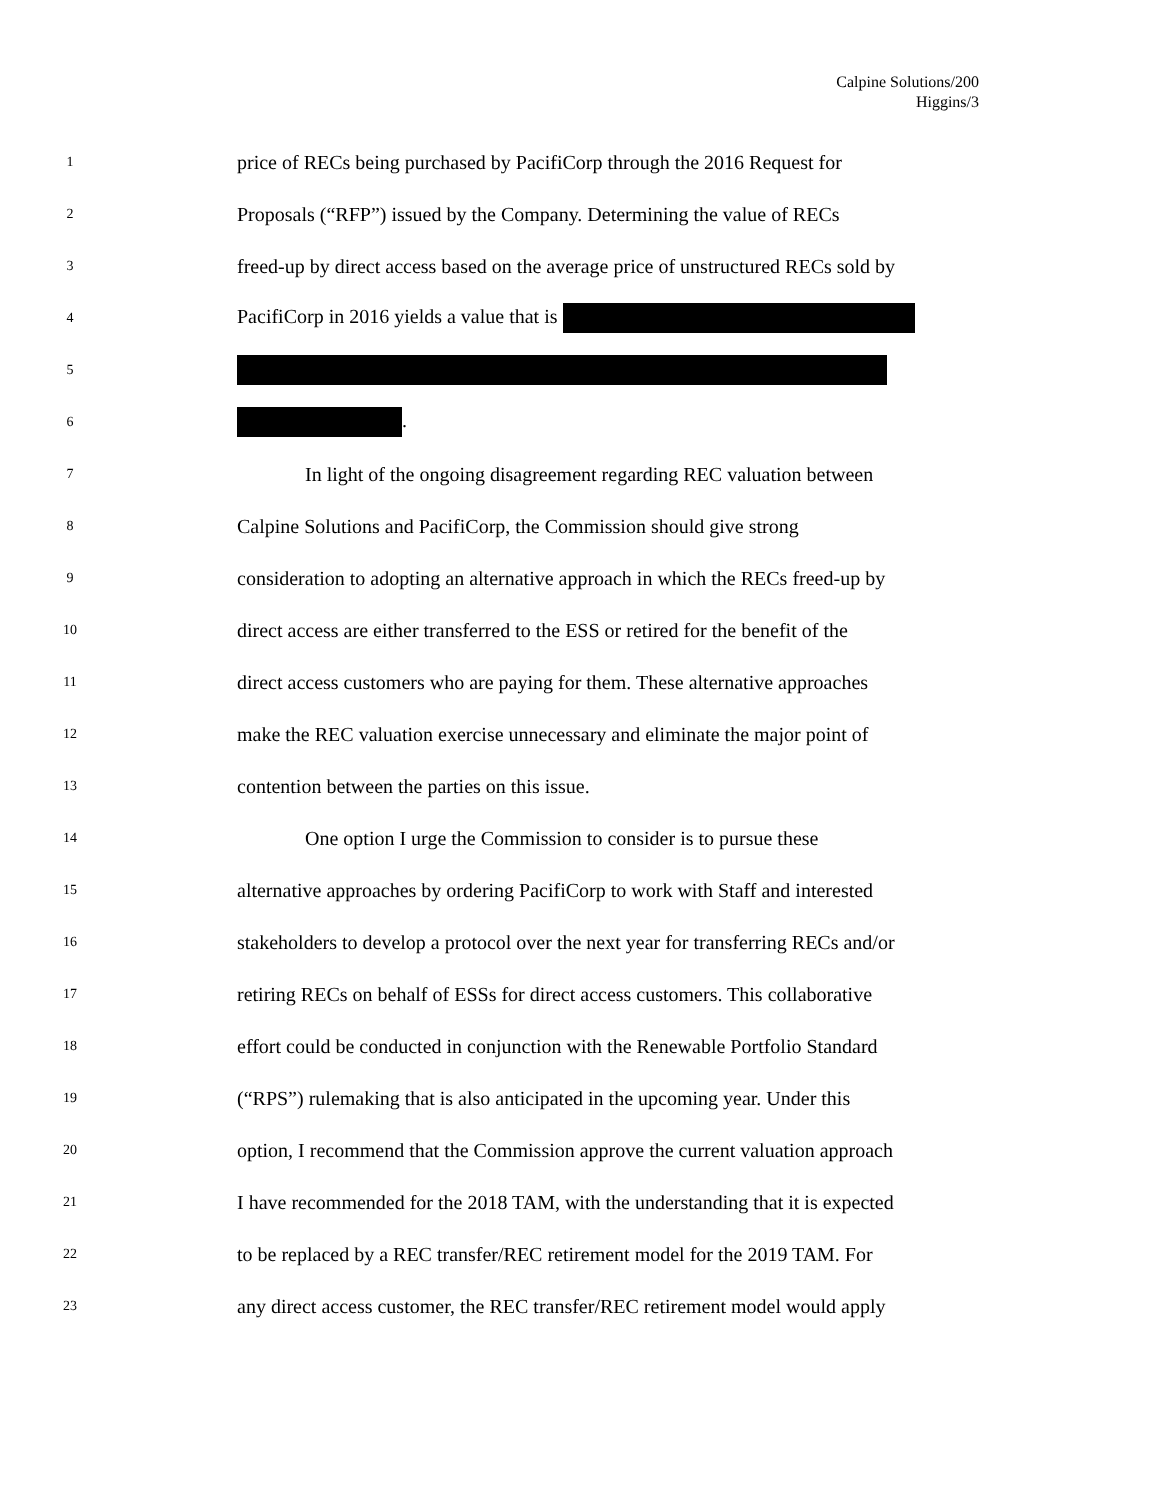Calpine Solutions/200
Higgins/3
1 price of RECs being purchased by PacifiCorp through the 2016 Request for
2 Proposals (“RFP”) issued by the Company. Determining the value of RECs
3 freed-up by direct access based on the average price of unstructured RECs sold by
4 PacifiCorp in 2016 yields a value that is
5
6 .
7 In light of the ongoing disagreement regarding REC valuation between
8 Calpine Solutions and PacifiCorp, the Commission should give strong
9 consideration to adopting an alternative approach in which the RECs freed-up by
10 direct access are either transferred to the ESS or retired for the benefit of the
11 direct access customers who are paying for them. These alternative approaches
12 make the REC valuation exercise unnecessary and eliminate the major point of
13 contention between the parties on this issue.
14 One option I urge the Commission to consider is to pursue these
15 alternative approaches by ordering PacifiCorp to work with Staff and interested
16 stakeholders to develop a protocol over the next year for transferring RECs and/or
17 retiring RECs on behalf of ESSs for direct access customers. This collaborative
18 effort could be conducted in conjunction with the Renewable Portfolio Standard
19 (“RPS”) rulemaking that is also anticipated in the upcoming year. Under this
20 option, I recommend that the Commission approve the current valuation approach
21 I have recommended for the 2018 TAM, with the understanding that it is expected
22 to be replaced by a REC transfer/REC retirement model for the 2019 TAM. For
23 any direct access customer, the REC transfer/REC retirement model would apply